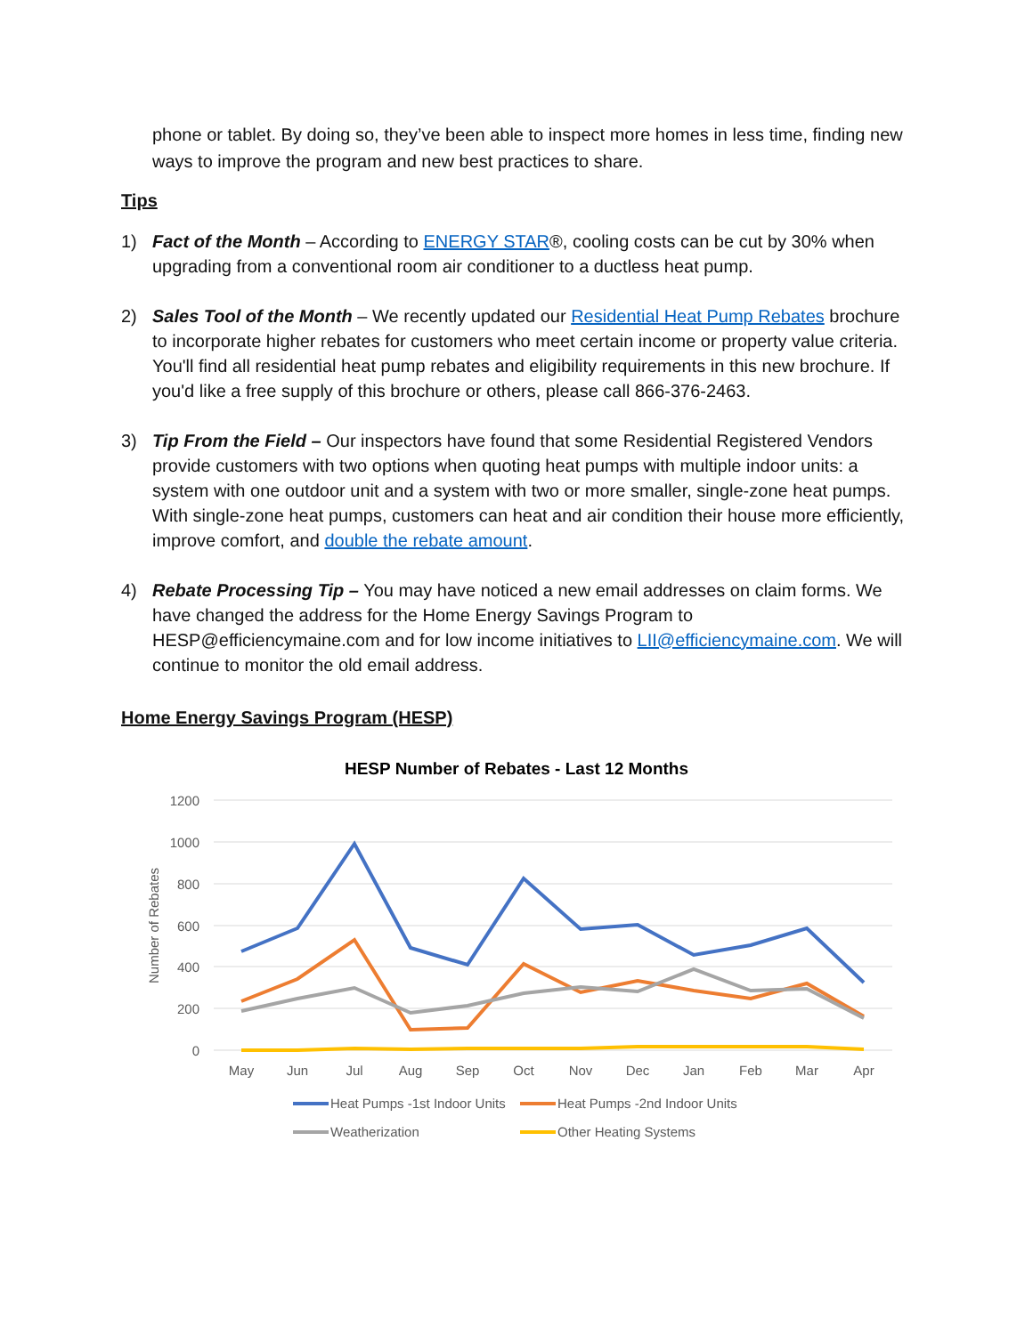phone or tablet. By doing so, they’ve been able to inspect more homes in less time, finding new ways to improve the program and new best practices to share.
Tips
1) Fact of the Month – According to ENERGY STAR®, cooling costs can be cut by 30% when upgrading from a conventional room air conditioner to a ductless heat pump.
2) Sales Tool of the Month – We recently updated our Residential Heat Pump Rebates brochure to incorporate higher rebates for customers who meet certain income or property value criteria. You'll find all residential heat pump rebates and eligibility requirements in this new brochure. If you'd like a free supply of this brochure or others, please call 866-376-2463.
3) Tip From the Field – Our inspectors have found that some Residential Registered Vendors provide customers with two options when quoting heat pumps with multiple indoor units: a system with one outdoor unit and a system with two or more smaller, single-zone heat pumps. With single-zone heat pumps, customers can heat and air condition their house more efficiently, improve comfort, and double the rebate amount.
4) Rebate Processing Tip – You may have noticed a new email addresses on claim forms. We have changed the address for the Home Energy Savings Program to HESP@efficiencymaine.com and for low income initiatives to LII@efficiencymaine.com. We will continue to monitor the old email address.
Home Energy Savings Program (HESP)
HESP Number of Rebates - Last 12 Months
1200
1000
800
600
400
200
0
Number of Rebates
May
Jun
Jul
Aug
Sep
Oct
Nov
Dec
Jan
Feb
Mar
Apr
Heat Pumps -1st Indoor Units
Heat Pumps -2nd Indoor Units
Weatherization
Other Heating Systems